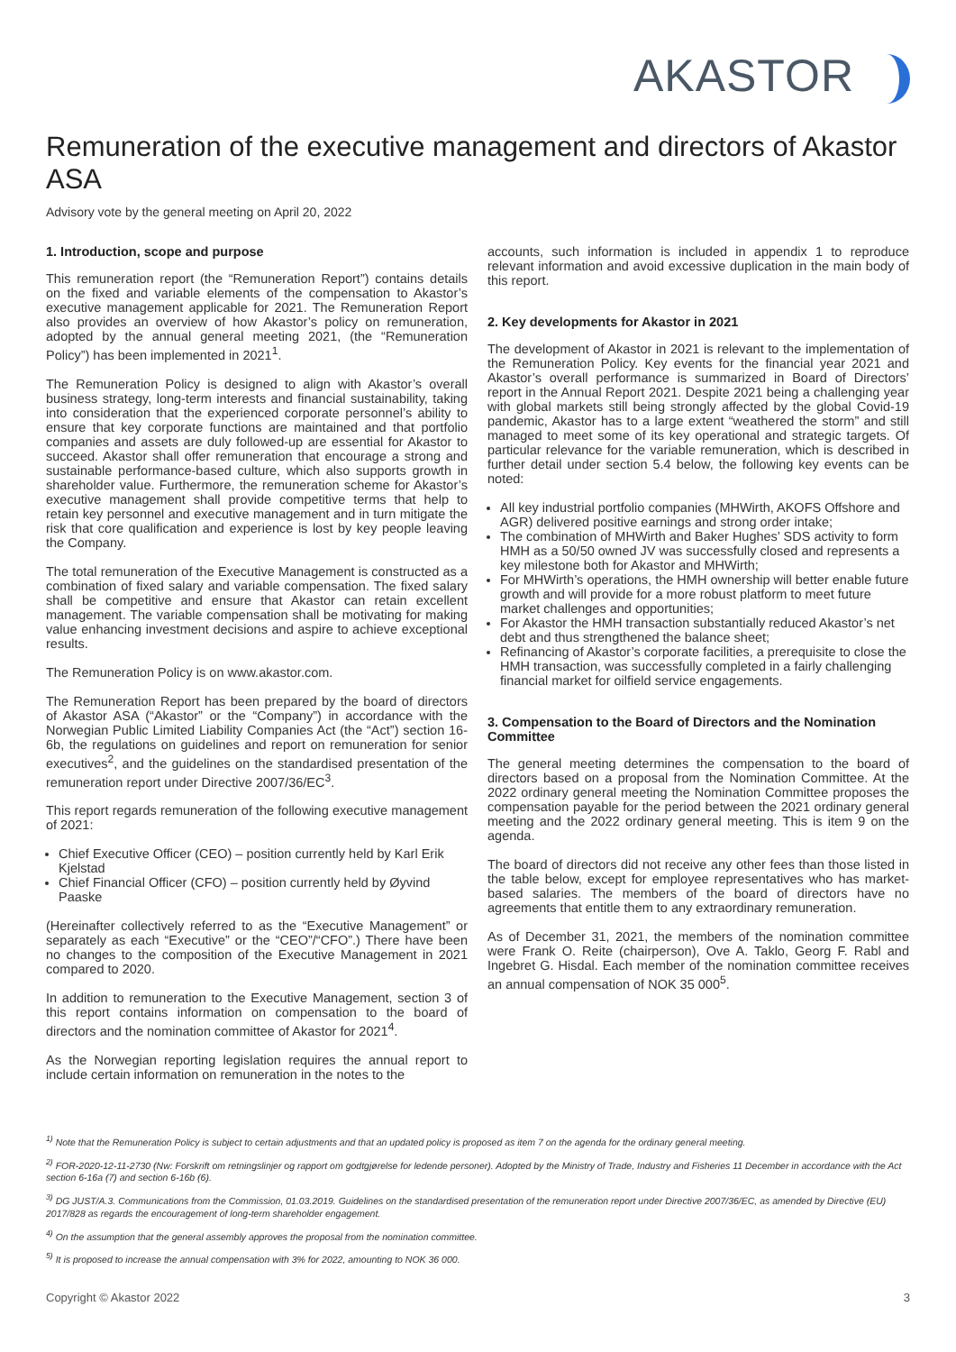AKASTOR
Remuneration of the executive management and directors of Akastor ASA
Advisory vote by the general meeting on April 20, 2022
1. Introduction, scope and purpose
This remuneration report (the “Remuneration Report”) contains details on the fixed and variable elements of the compensation to Akastor’s executive management applicable for 2021. The Remuneration Report also provides an overview of how Akastor’s policy on remuneration, adopted by the annual general meeting 2021, (the “Remuneration Policy”) has been implemented in 2021<sup>1</sup>.
The Remuneration Policy is designed to align with Akastor’s overall business strategy, long-term interests and financial sustainability, taking into consideration that the experienced corporate personnel’s ability to ensure that key corporate functions are maintained and that portfolio companies and assets are duly followed-up are essential for Akastor to succeed. Akastor shall offer remuneration that encourage a strong and sustainable performance-based culture, which also supports growth in shareholder value. Furthermore, the remuneration scheme for Akastor’s executive management shall provide competitive terms that help to retain key personnel and executive management and in turn mitigate the risk that core qualification and experience is lost by key people leaving the Company.
The total remuneration of the Executive Management is constructed as a combination of fixed salary and variable compensation. The fixed salary shall be competitive and ensure that Akastor can retain excellent management. The variable compensation shall be motivating for making value enhancing investment decisions and aspire to achieve exceptional results.
The Remuneration Policy is on www.akastor.com.
The Remuneration Report has been prepared by the board of directors of Akastor ASA (“Akastor” or the “Company”) in accordance with the Norwegian Public Limited Liability Companies Act (the “Act”) section 16-6b, the regulations on guidelines and report on remuneration for senior executives<sup>2</sup>, and the guidelines on the standardised presentation of the remuneration report under Directive 2007/36/EC<sup>3</sup>.
This report regards remuneration of the following executive management of 2021:
Chief Executive Officer (CEO) – position currently held by Karl Erik Kjelstad
Chief Financial Officer (CFO) – position currently held by Øyvind Paaske
(Hereinafter collectively referred to as the “Executive Management” or separately as each “Executive” or the “CEO”/“CFO”.) There have been no changes to the composition of the Executive Management in 2021 compared to 2020.
In addition to remuneration to the Executive Management, section 3 of this report contains information on compensation to the board of directors and the nomination committee of Akastor for 2021<sup>4</sup>.
As the Norwegian reporting legislation requires the annual report to include certain information on remuneration in the notes to the
accounts, such information is included in appendix 1 to reproduce relevant information and avoid excessive duplication in the main body of this report.
2. Key developments for Akastor in 2021
The development of Akastor in 2021 is relevant to the implementation of the Remuneration Policy. Key events for the financial year 2021 and Akastor’s overall performance is summarized in Board of Directors’ report in the Annual Report 2021. Despite 2021 being a challenging year with global markets still being strongly affected by the global Covid-19 pandemic, Akastor has to a large extent “weathered the storm” and still managed to meet some of its key operational and strategic targets. Of particular relevance for the variable remuneration, which is described in further detail under section 5.4 below, the following key events can be noted:
All key industrial portfolio companies (MHWirth, AKOFS Offshore and AGR) delivered positive earnings and strong order intake;
The combination of MHWirth and Baker Hughes’ SDS activity to form HMH as a 50/50 owned JV was successfully closed and represents a key milestone both for Akastor and MHWirth;
For MHWirth’s operations, the HMH ownership will better enable future growth and will provide for a more robust platform to meet future market challenges and opportunities;
For Akastor the HMH transaction substantially reduced Akastor’s net debt and thus strengthened the balance sheet;
Refinancing of Akastor’s corporate facilities, a prerequisite to close the HMH transaction, was successfully completed in a fairly challenging financial market for oilfield service engagements.
3. Compensation to the Board of Directors and the Nomination Committee
The general meeting determines the compensation to the board of directors based on a proposal from the Nomination Committee. At the 2022 ordinary general meeting the Nomination Committee proposes the compensation payable for the period between the 2021 ordinary general meeting and the 2022 ordinary general meeting. This is item 9 on the agenda.
The board of directors did not receive any other fees than those listed in the table below, except for employee representatives who has market-based salaries. The members of the board of directors have no agreements that entitle them to any extraordinary remuneration.
As of December 31, 2021, the members of the nomination committee were Frank O. Reite (chairperson), Ove A. Taklo, Georg F. Rabl and Ingebret G. Hisdal. Each member of the nomination committee receives an annual compensation of NOK 35 000<sup>5</sup>.
<sup>1)</sup> Note that the Remuneration Policy is subject to certain adjustments and that an updated policy is proposed as item 7 on the agenda for the ordinary general meeting.
<sup>2)</sup> FOR-2020-12-11-2730 (Nw: Forskrift om retningslinjer og rapport om godtgjørelse for ledende personer). Adopted by the Ministry of Trade, Industry and Fisheries 11 December in accordance with the Act section 6-16a (7) and section 6-16b (6).
<sup>3)</sup> DG JUST/A.3. Communications from the Commission, 01.03.2019. Guidelines on the standardised presentation of the remuneration report under Directive 2007/36/EC, as amended by Directive (EU) 2017/828 as regards the encouragement of long-term shareholder engagement.
<sup>4)</sup> On the assumption that the general assembly approves the proposal from the nomination committee.
<sup>5)</sup> It is proposed to increase the annual compensation with 3% for 2022, amounting to NOK 36 000.
Copyright © Akastor 2022 3